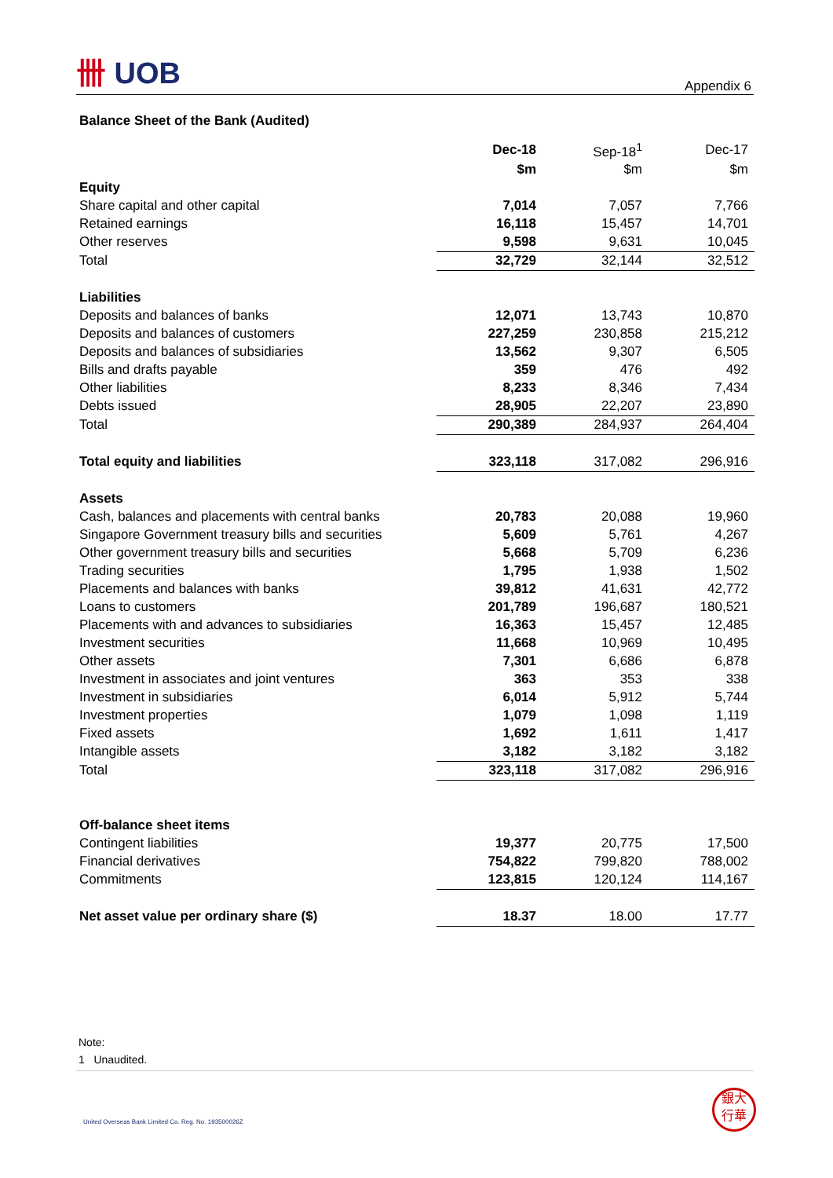卌 UOB
Appendix 6
Balance Sheet of the Bank (Audited)
| | Dec-18 | Sep-18<sup>1</sup> | Dec-17 |
| --- | --- | --- | --- |
| | $m | $m | $m |
| Equity | | | |
| Share capital and other capital | 7,014 | 7,057 | 7,766 |
| Retained earnings | 16,118 | 15,457 | 14,701 |
| Other reserves | 9,598 | 9,631 | 10,045 |
| Total | 32,729 | 32,144 | 32,512 |
| Liabilities | | | |
| Deposits and balances of banks | 12,071 | 13,743 | 10,870 |
| Deposits and balances of customers | 227,259 | 230,858 | 215,212 |
| Deposits and balances of subsidiaries | 13,562 | 9,307 | 6,505 |
| Bills and drafts payable | 359 | 476 | 492 |
| Other liabilities | 8,233 | 8,346 | 7,434 |
| Debts issued | 28,905 | 22,207 | 23,890 |
| Total | 290,389 | 284,937 | 264,404 |
| Total equity and liabilities | 323,118 | 317,082 | 296,916 |
| Assets | | | |
| Cash, balances and placements with central banks | 20,783 | 20,088 | 19,960 |
| Singapore Government treasury bills and securities | 5,609 | 5,761 | 4,267 |
| Other government treasury bills and securities | 5,668 | 5,709 | 6,236 |
| Trading securities | 1,795 | 1,938 | 1,502 |
| Placements and balances with banks | 39,812 | 41,631 | 42,772 |
| Loans to customers | 201,789 | 196,687 | 180,521 |
| Placements with and advances to subsidiaries | 16,363 | 15,457 | 12,485 |
| Investment securities | 11,668 | 10,969 | 10,495 |
| Other assets | 7,301 | 6,686 | 6,878 |
| Investment in associates and joint ventures | 363 | 353 | 338 |
| Investment in subsidiaries | 6,014 | 5,912 | 5,744 |
| Investment properties | 1,079 | 1,098 | 1,119 |
| Fixed assets | 1,692 | 1,611 | 1,417 |
| Intangible assets | 3,182 | 3,182 | 3,182 |
| Total | 323,118 | 317,082 | 296,916 |
| Off-balance sheet items | | | |
| Contingent liabilities | 19,377 | 20,775 | 17,500 |
| Financial derivatives | 754,822 | 799,820 | 788,002 |
| Commitments | 123,815 | 120,124 | 114,167 |
| Net asset value per ordinary share ($) | 18.37 | 18.00 | 17.77 |
Note:
1 Unaudited.
United Overseas Bank Limited Co. Reg. No. 193500026Z
銀大
行華